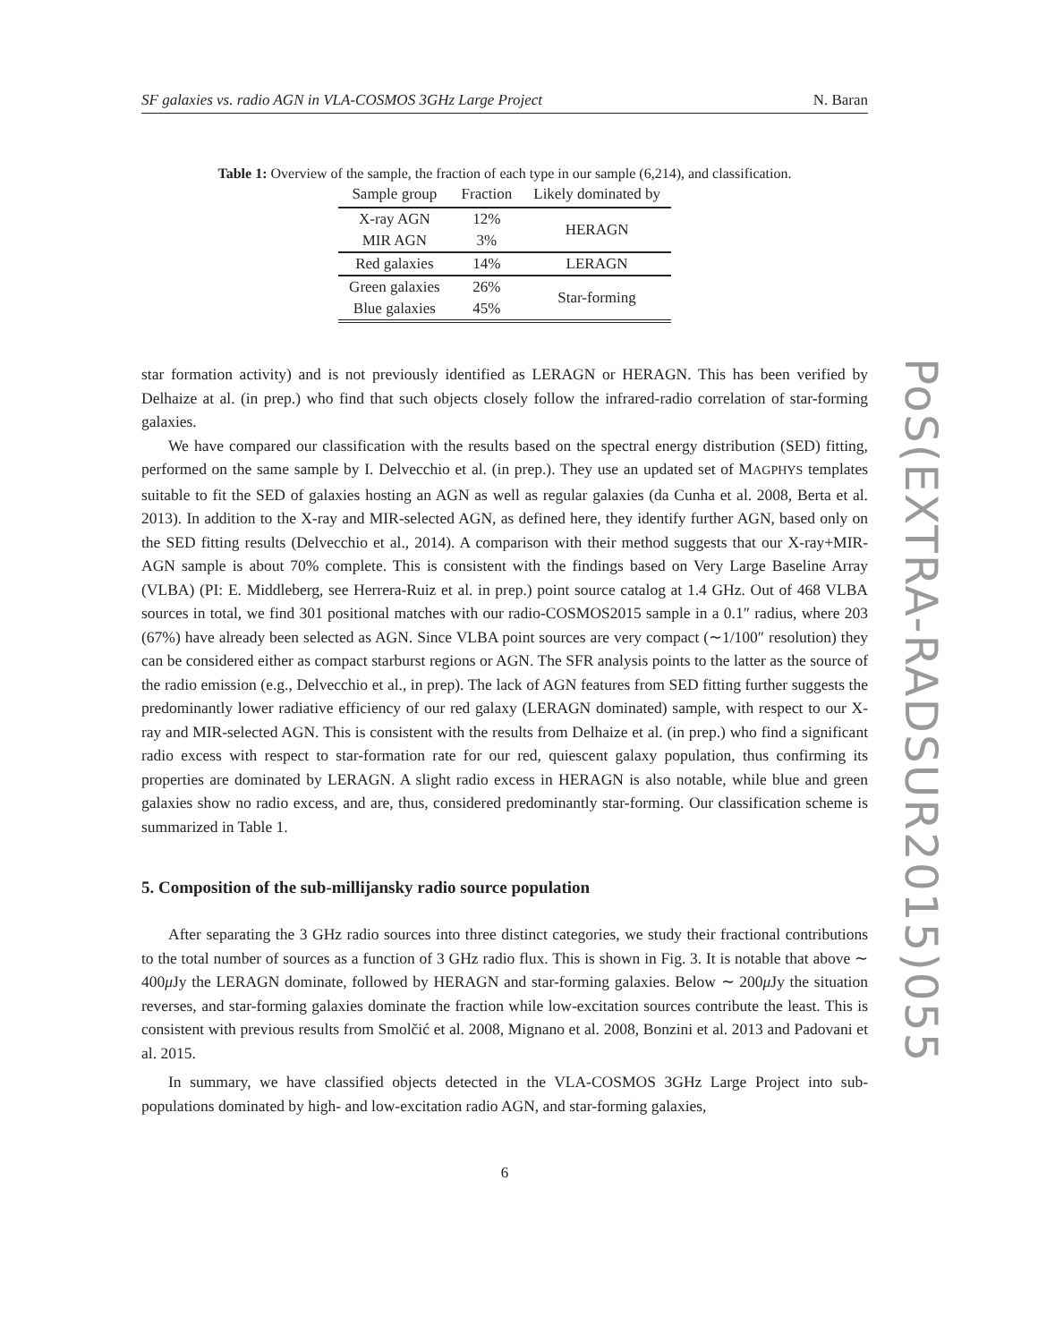SF galaxies vs. radio AGN in VLA-COSMOS 3GHz Large Project N. Baran
Table 1: Overview of the sample, the fraction of each type in our sample (6,214), and classification.
| Sample group | Fraction | Likely dominated by |
| --- | --- | --- |
| X-ray AGN | 12% | HERAGN |
| MIR AGN | 3% | |
| Red galaxies | 14% | LERAGN |
| Green galaxies | 26% | Star-forming |
| Blue galaxies | 45% | |
star formation activity) and is not previously identified as LERAGN or HERAGN. This has been verified by Delhaize at al. (in prep.) who find that such objects closely follow the infrared-radio correlation of star-forming galaxies.
We have compared our classification with the results based on the spectral energy distribution (SED) fitting, performed on the same sample by I. Delvecchio et al. (in prep.). They use an updated set of MAGPHYS templates suitable to fit the SED of galaxies hosting an AGN as well as regular galaxies (da Cunha et al. 2008, Berta et al. 2013). In addition to the X-ray and MIR-selected AGN, as defined here, they identify further AGN, based only on the SED fitting results (Delvecchio et al., 2014). A comparison with their method suggests that our X-ray+MIR-AGN sample is about 70% complete. This is consistent with the findings based on Very Large Baseline Array (VLBA) (PI: E. Middleberg, see Herrera-Ruiz et al. in prep.) point source catalog at 1.4 GHz. Out of 468 VLBA sources in total, we find 301 positional matches with our radio-COSMOS2015 sample in a 0.1″ radius, where 203 (67%) have already been selected as AGN. Since VLBA point sources are very compact (∼1/100″ resolution) they can be considered either as compact starburst regions or AGN. The SFR analysis points to the latter as the source of the radio emission (e.g., Delvecchio et al., in prep). The lack of AGN features from SED fitting further suggests the predominantly lower radiative efficiency of our red galaxy (LERAGN dominated) sample, with respect to our X-ray and MIR-selected AGN. This is consistent with the results from Delhaize et al. (in prep.) who find a significant radio excess with respect to star-formation rate for our red, quiescent galaxy population, thus confirming its properties are dominated by LERAGN. A slight radio excess in HERAGN is also notable, while blue and green galaxies show no radio excess, and are, thus, considered predominantly star-forming. Our classification scheme is summarized in Table 1.
5. Composition of the sub-millijansky radio source population
After separating the 3 GHz radio sources into three distinct categories, we study their fractional contributions to the total number of sources as a function of 3 GHz radio flux. This is shown in Fig. 3. It is notable that above ∼ 400μ Jy the LERAGN dominate, followed by HERAGN and star-forming galaxies. Below ∼ 200μ Jy the situation reverses, and star-forming galaxies dominate the fraction while low-excitation sources contribute the least. This is consistent with previous results from Smolčić et al. 2008, Mignano et al. 2008, Bonzini et al. 2013 and Padovani et al. 2015.
In summary, we have classified objects detected in the VLA-COSMOS 3GHz Large Project into sub-populations dominated by high- and low-excitation radio AGN, and star-forming galaxies,
6
PoS(EXTRA-RADSUR2015)055